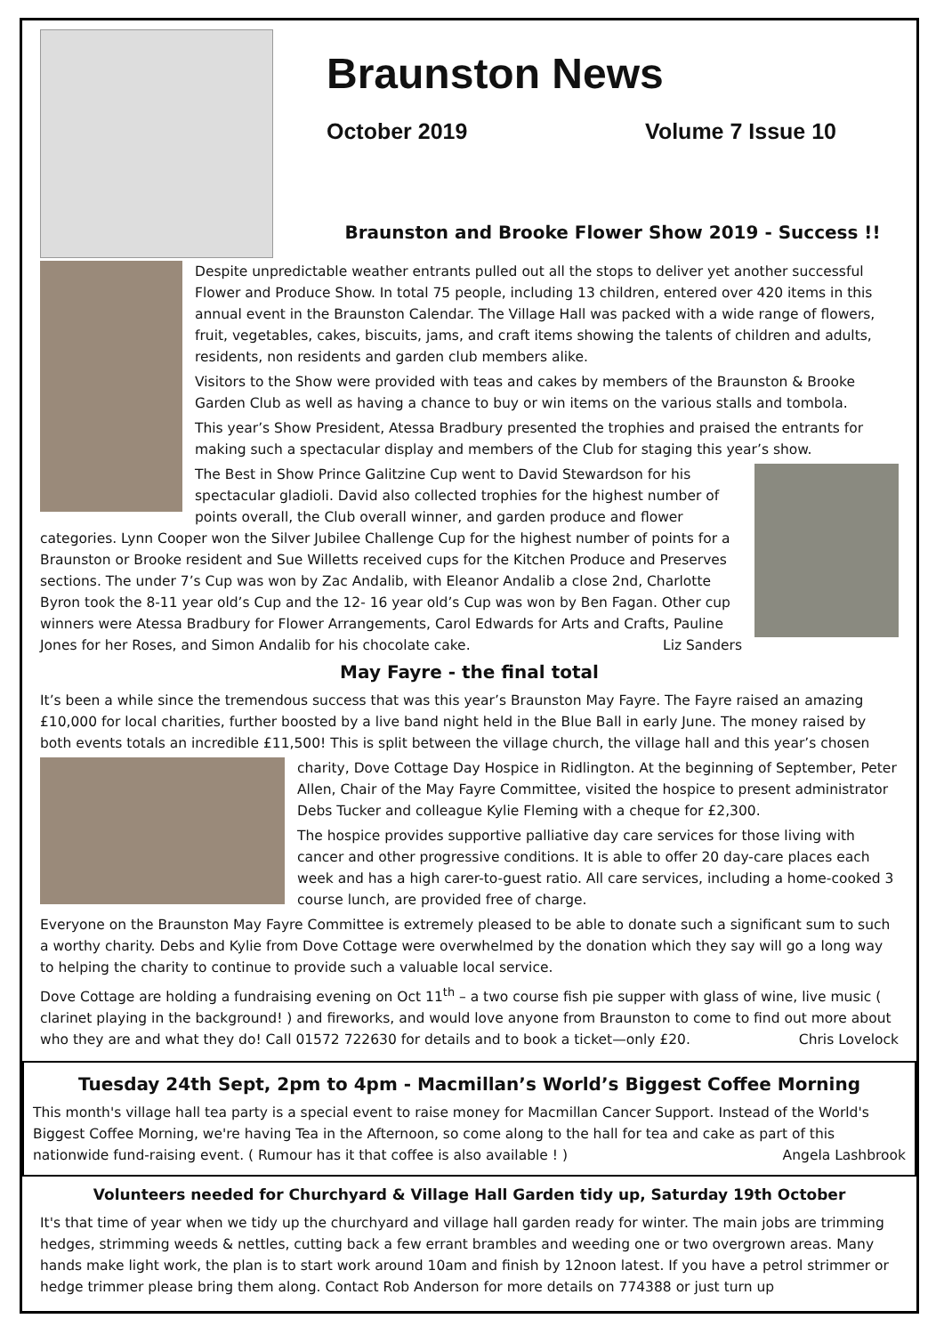Braunston News
October 2019 Volume 7 Issue 10
Braunston and Brooke Flower Show 2019 - Success !!
Despite unpredictable weather entrants pulled out all the stops to deliver yet another successful Flower and Produce Show. In total 75 people, including 13 children, entered over 420 items in this annual event in the Braunston Calendar. The Village Hall was packed with a wide range of flowers, fruit, vegetables, cakes, biscuits, jams, and craft items showing the talents of children and adults, residents, non residents and garden club members alike.
Visitors to the Show were provided with teas and cakes by members of the Braunston & Brooke Garden Club as well as having a chance to buy or win items on the various stalls and tombola.
This year’s Show President, Atessa Bradbury presented the trophies and praised the entrants for making such a spectacular display and members of the Club for staging this year’s show.
The Best in Show Prince Galitzine Cup went to David Stewardson for his spectacular gladioli. David also collected trophies for the highest number of points overall, the Club overall winner, and garden produce and flower categories. Lynn Cooper won the Silver Jubilee Challenge Cup for the highest number of points for a Braunston or Brooke resident and Sue Willetts received cups for the Kitchen Produce and Preserves sections. The under 7’s Cup was won by Zac Andalib, with Eleanor Andalib a close 2nd, Charlotte Byron took the 8-11 year old’s Cup and the 12- 16 year old’s Cup was won by Ben Fagan. Other cup winners were Atessa Bradbury for Flower Arrangements, Carol Edwards for Arts and Crafts, Pauline Jones for her Roses, and Simon Andalib for his chocolate cake. Liz Sanders
May Fayre - the final total
It’s been a while since the tremendous success that was this year’s Braunston May Fayre. The Fayre raised an amazing £10,000 for local charities, further boosted by a live band night held in the Blue Ball in early June. The money raised by both events totals an incredible £11,500! This is split between the village church, the village hall and this year’s chosen
charity, Dove Cottage Day Hospice in Ridlington. At the beginning of September, Peter Allen, Chair of the May Fayre Committee, visited the hospice to present administrator Debs Tucker and colleague Kylie Fleming with a cheque for £2,300.
The hospice provides supportive palliative day care services for those living with cancer and other progressive conditions. It is able to offer 20 day-care places each week and has a high carer-to-guest ratio. All care services, including a home-cooked 3 course lunch, are provided free of charge.
Everyone on the Braunston May Fayre Committee is extremely pleased to be able to donate such a significant sum to such a worthy charity. Debs and Kylie from Dove Cottage were overwhelmed by the donation which they say will go a long way to helping the charity to continue to provide such a valuable local service.
Dove Cottage are holding a fundraising evening on Oct 11<sup>th</sup> – a two course fish pie supper with glass of wine, live music ( clarinet playing in the background! ) and fireworks, and would love anyone from Braunston to come to find out more about who they are and what they do! Call 01572 722630 for details and to book a ticket—only £20. Chris Lovelock
Tuesday 24th Sept, 2pm to 4pm - Macmillan’s World’s Biggest Coffee Morning
This month's village hall tea party is a special event to raise money for Macmillan Cancer Support. Instead of the World's Biggest Coffee Morning, we're having Tea in the Afternoon, so come along to the hall for tea and cake as part of this nationwide fund-raising event. ( Rumour has it that coffee is also available ! ) Angela Lashbrook
Volunteers needed for Churchyard & Village Hall Garden tidy up, Saturday 19th October
It's that time of year when we tidy up the churchyard and village hall garden ready for winter. The main jobs are trimming hedges, strimming weeds & nettles, cutting back a few errant brambles and weeding one or two overgrown areas. Many hands make light work, the plan is to start work around 10am and finish by 12noon latest. If you have a petrol strimmer or hedge trimmer please bring them along. Contact Rob Anderson for more details on 774388 or just turn up